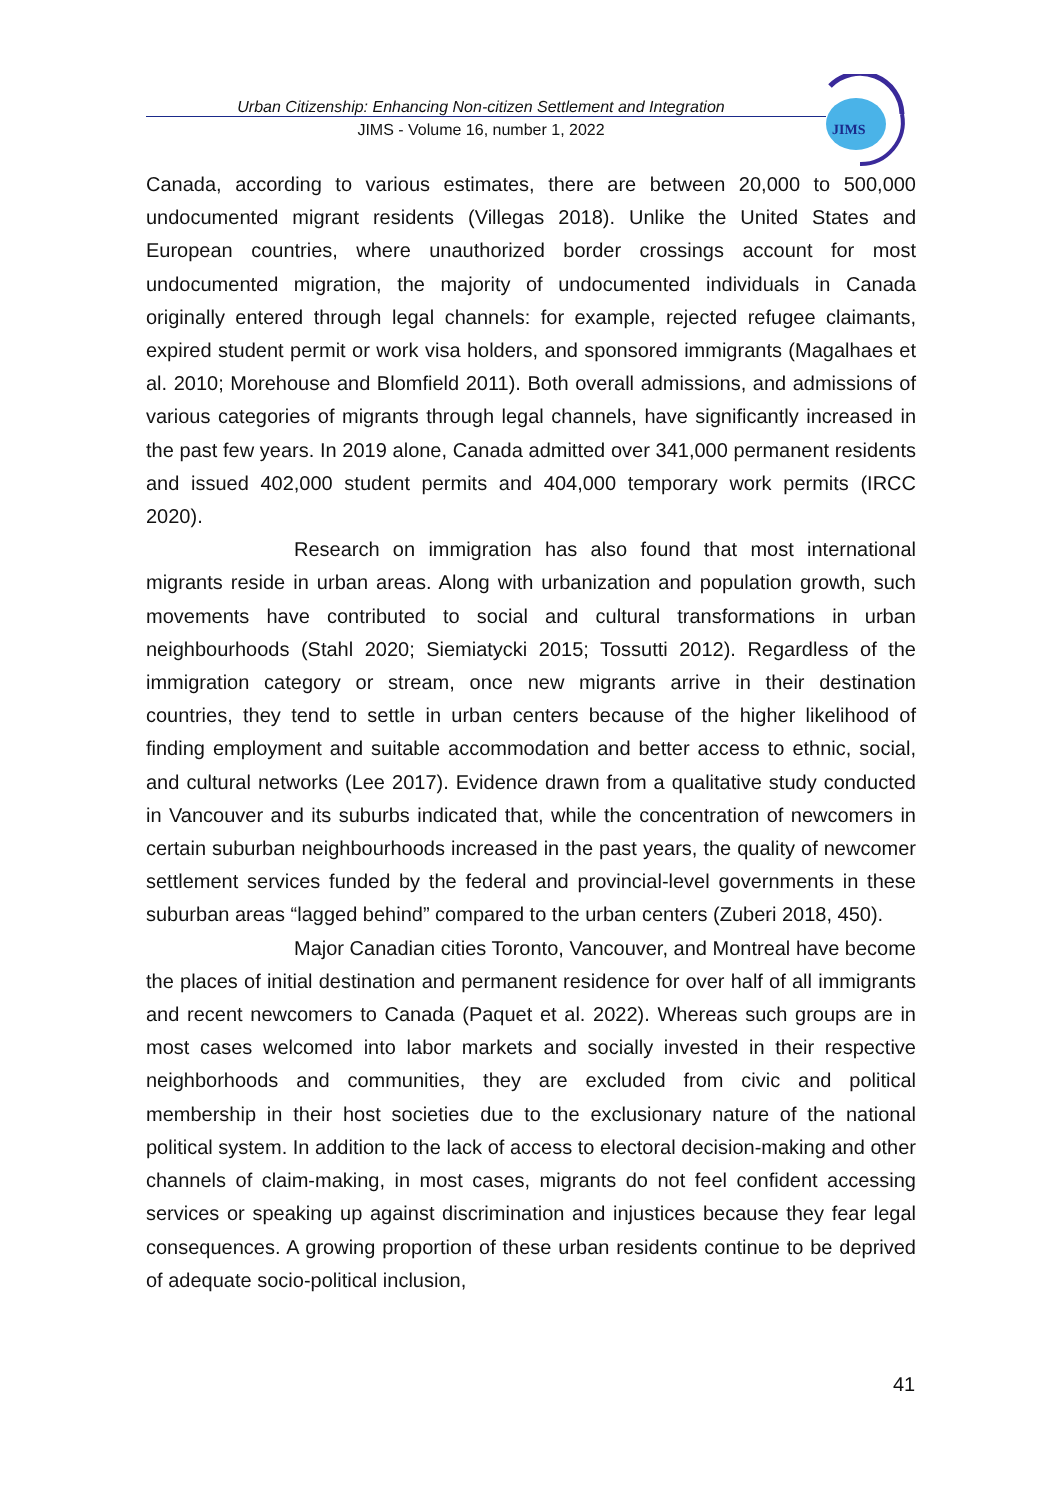Urban Citizenship: Enhancing Non-citizen Settlement and Integration
JIMS - Volume 16, number 1, 2022
JIMS
Canada, according to various estimates, there are between 20,000 to 500,000 undocumented migrant residents (Villegas 2018). Unlike the United States and European countries, where unauthorized border crossings account for most undocumented migration, the majority of undocumented individuals in Canada originally entered through legal channels: for example, rejected refugee claimants, expired student permit or work visa holders, and sponsored immigrants (Magalhaes et al. 2010; Morehouse and Blomfield 2011). Both overall admissions, and admissions of various categories of migrants through legal channels, have significantly increased in the past few years. In 2019 alone, Canada admitted over 341,000 permanent residents and issued 402,000 student permits and 404,000 temporary work permits (IRCC 2020).
Research on immigration has also found that most international migrants reside in urban areas. Along with urbanization and population growth, such movements have contributed to social and cultural transformations in urban neighbourhoods (Stahl 2020; Siemiatycki 2015; Tossutti 2012). Regardless of the immigration category or stream, once new migrants arrive in their destination countries, they tend to settle in urban centers because of the higher likelihood of finding employment and suitable accommodation and better access to ethnic, social, and cultural networks (Lee 2017). Evidence drawn from a qualitative study conducted in Vancouver and its suburbs indicated that, while the concentration of newcomers in certain suburban neighbourhoods increased in the past years, the quality of newcomer settlement services funded by the federal and provincial-level governments in these suburban areas “lagged behind” compared to the urban centers (Zuberi 2018, 450).
Major Canadian cities Toronto, Vancouver, and Montreal have become the places of initial destination and permanent residence for over half of all immigrants and recent newcomers to Canada (Paquet et al. 2022). Whereas such groups are in most cases welcomed into labor markets and socially invested in their respective neighborhoods and communities, they are excluded from civic and political membership in their host societies due to the exclusionary nature of the national political system. In addition to the lack of access to electoral decision-making and other channels of claim-making, in most cases, migrants do not feel confident accessing services or speaking up against discrimination and injustices because they fear legal consequences. A growing proportion of these urban residents continue to be deprived of adequate socio-political inclusion,
41